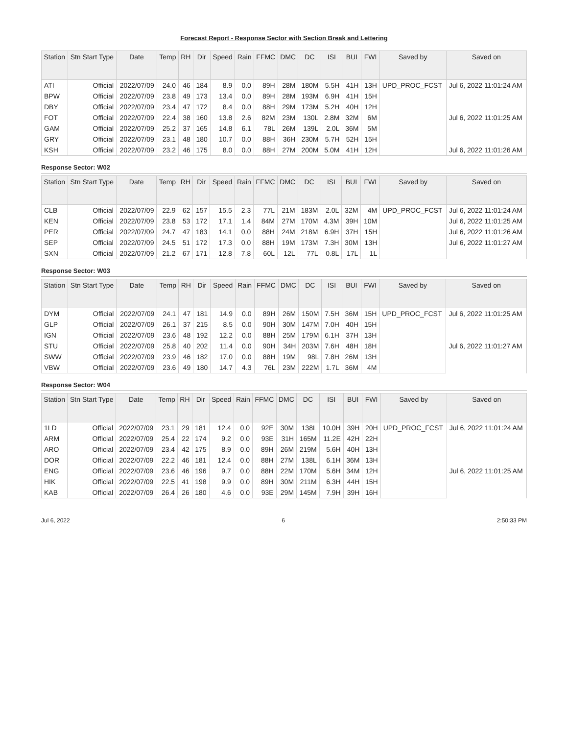Forecast Report - Response Sector with Section Break and Lettering
| Station | Stn Start Type | Date | Temp | RH | Dir | Speed | Rain | FFMC | DMC | DC | ISI | BUI | FWI | Saved by | Saved on |
| --- | --- | --- | --- | --- | --- | --- | --- | --- | --- | --- | --- | --- | --- | --- | --- |
| ATI | Official | 2022/07/09 | 24.0 | 46 | 184 | 8.9 | 0.0 | 89H | 28M | 180M | 5.5H | 41H | 13H | UPD_PROC_FCST | Jul 6, 2022 11:01:24 AM |
| BPW | Official | 2022/07/09 | 23.8 | 49 | 173 | 13.4 | 0.0 | 89H | 28M | 193M | 6.9H | 41H | 15H | | |
| DBY | Official | 2022/07/09 | 23.4 | 47 | 172 | 8.4 | 0.0 | 88H | 29M | 173M | 5.2H | 40H | 12H | | |
| FOT | Official | 2022/07/09 | 22.4 | 38 | 160 | 13.8 | 2.6 | 82M | 23M | 130L | 2.8M | 32M | 6M | | Jul 6, 2022 11:01:25 AM |
| GAM | Official | 2022/07/09 | 25.2 | 37 | 165 | 14.8 | 6.1 | 78L | 26M | 139L | 2.0L | 36M | 5M | | |
| GRY | Official | 2022/07/09 | 23.1 | 48 | 180 | 10.7 | 0.0 | 88H | 36H | 230M | 5.7H | 52H | 15H | | |
| KSH | Official | 2022/07/09 | 23.2 | 46 | 175 | 8.0 | 0.0 | 88H | 27M | 200M | 5.0M | 41H | 12H | | Jul 6, 2022 11:01:26 AM |
Response Sector: W02
| Station | Stn Start Type | Date | Temp | RH | Dir | Speed | Rain | FFMC | DMC | DC | ISI | BUI | FWI | Saved by | Saved on |
| --- | --- | --- | --- | --- | --- | --- | --- | --- | --- | --- | --- | --- | --- | --- | --- |
| CLB | Official | 2022/07/09 | 22.9 | 62 | 157 | 15.5 | 2.3 | 77L | 21M | 183M | 2.0L | 32M | 4M | UPD_PROC_FCST | Jul 6, 2022 11:01:24 AM |
| KEN | Official | 2022/07/09 | 23.8 | 53 | 172 | 17.1 | 1.4 | 84M | 27M | 170M | 4.3M | 39H | 10M | | Jul 6, 2022 11:01:25 AM |
| PER | Official | 2022/07/09 | 24.7 | 47 | 183 | 14.1 | 0.0 | 88H | 24M | 218M | 6.9H | 37H | 15H | | Jul 6, 2022 11:01:26 AM |
| SEP | Official | 2022/07/09 | 24.5 | 51 | 172 | 17.3 | 0.0 | 88H | 19M | 173M | 7.3H | 30M | 13H | | Jul 6, 2022 11:01:27 AM |
| SXN | Official | 2022/07/09 | 21.2 | 67 | 171 | 12.8 | 7.8 | 60L | 12L | 77L | 0.8L | 17L | 1L | | |
Response Sector: W03
| Station | Stn Start Type | Date | Temp | RH | Dir | Speed | Rain | FFMC | DMC | DC | ISI | BUI | FWI | Saved by | Saved on |
| --- | --- | --- | --- | --- | --- | --- | --- | --- | --- | --- | --- | --- | --- | --- | --- |
| DYM | Official | 2022/07/09 | 24.1 | 47 | 181 | 14.9 | 0.0 | 89H | 26M | 150M | 7.5H | 36M | 15H | UPD_PROC_FCST | Jul 6, 2022 11:01:25 AM |
| GLP | Official | 2022/07/09 | 26.1 | 37 | 215 | 8.5 | 0.0 | 90H | 30M | 147M | 7.0H | 40H | 15H | | |
| IGN | Official | 2022/07/09 | 23.6 | 48 | 192 | 12.2 | 0.0 | 88H | 25M | 179M | 6.1H | 37H | 13H | | |
| STU | Official | 2022/07/09 | 25.8 | 40 | 202 | 11.4 | 0.0 | 90H | 34H | 203M | 7.6H | 48H | 18H | | Jul 6, 2022 11:01:27 AM |
| SWW | Official | 2022/07/09 | 23.9 | 46 | 182 | 17.0 | 0.0 | 88H | 19M | 98L | 7.8H | 26M | 13H | | |
| VBW | Official | 2022/07/09 | 23.6 | 49 | 180 | 14.7 | 4.3 | 76L | 23M | 222M | 1.7L | 36M | 4M | | |
Response Sector: W04
| Station | Stn Start Type | Date | Temp | RH | Dir | Speed | Rain | FFMC | DMC | DC | ISI | BUI | FWI | Saved by | Saved on |
| --- | --- | --- | --- | --- | --- | --- | --- | --- | --- | --- | --- | --- | --- | --- | --- |
| 1LD | Official | 2022/07/09 | 23.1 | 29 | 181 | 12.4 | 0.0 | 92E | 30M | 138L | 10.0H | 39H | 20H | UPD_PROC_FCST | Jul 6, 2022 11:01:24 AM |
| ARM | Official | 2022/07/09 | 25.4 | 22 | 174 | 9.2 | 0.0 | 93E | 31H | 165M | 11.2E | 42H | 22H | | |
| ARO | Official | 2022/07/09 | 23.4 | 42 | 175 | 8.9 | 0.0 | 89H | 26M | 219M | 5.6H | 40H | 13H | | |
| DOR | Official | 2022/07/09 | 22.2 | 46 | 181 | 12.4 | 0.0 | 88H | 27M | 138L | 6.1H | 36M | 13H | | |
| ENG | Official | 2022/07/09 | 23.6 | 46 | 196 | 9.7 | 0.0 | 88H | 22M | 170M | 5.6H | 34M | 12H | | Jul 6, 2022 11:01:25 AM |
| HIK | Official | 2022/07/09 | 22.5 | 41 | 198 | 9.9 | 0.0 | 89H | 30M | 211M | 6.3H | 44H | 15H | | |
| KAB | Official | 2022/07/09 | 26.4 | 26 | 180 | 4.6 | 0.0 | 93E | 29M | 145M | 7.9H | 39H | 16H | | |
Jul 6, 2022 6 2:50:33 PM